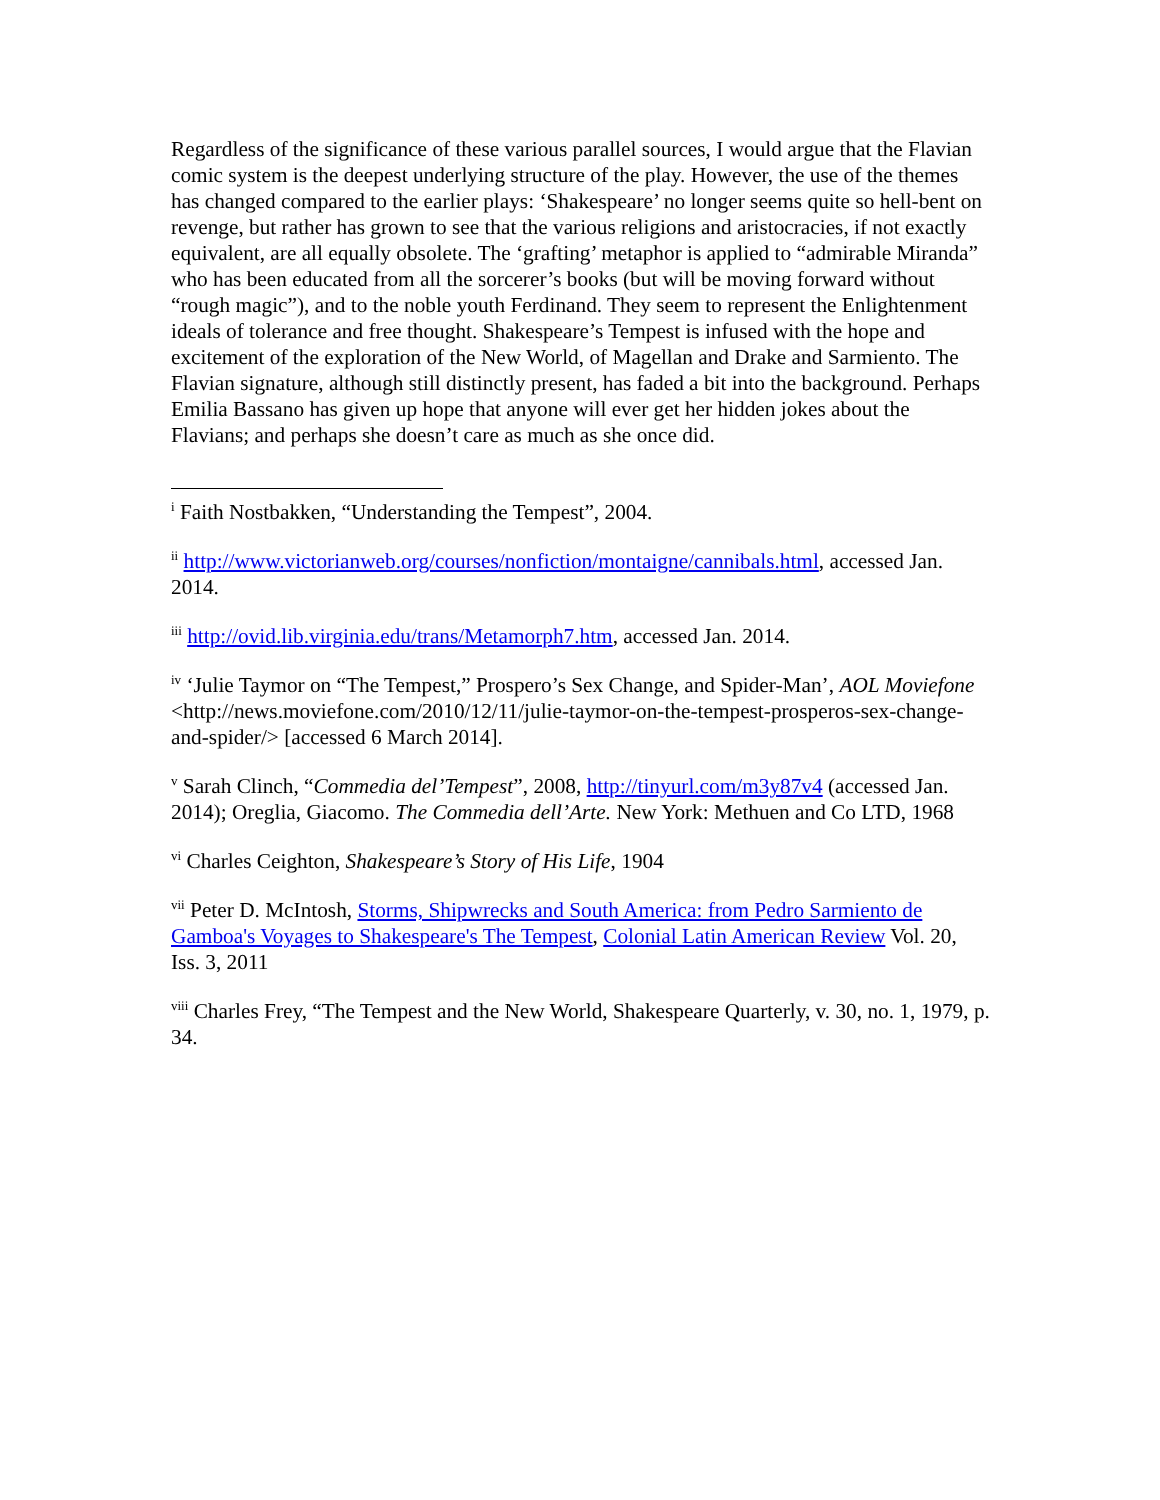Regardless of the significance of these various parallel sources, I would argue that the Flavian comic system is the deepest underlying structure of the play. However, the use of the themes has changed compared to the earlier plays: ‘Shakespeare’ no longer seems quite so hell-bent on revenge, but rather has grown to see that the various religions and aristocracies, if not exactly equivalent, are all equally obsolete. The ‘grafting’ metaphor is applied to “admirable Miranda” who has been educated from all the sorcerer’s books (but will be moving forward without “rough magic”), and to the noble youth Ferdinand. They seem to represent the Enlightenment ideals of tolerance and free thought. Shakespeare’s Tempest is infused with the hope and excitement of the exploration of the New World, of Magellan and Drake and Sarmiento. The Flavian signature, although still distinctly present, has faded a bit into the background. Perhaps Emilia Bassano has given up hope that anyone will ever get her hidden jokes about the Flavians; and perhaps she doesn’t care as much as she once did.
<sup>i</sup> Faith Nostbakken, “Understanding the Tempest”, 2004.
<sup>ii</sup> http://www.victorianweb.org/courses/nonfiction/montaigne/cannibals.html, accessed Jan. 2014.
<sup>iii</sup> http://ovid.lib.virginia.edu/trans/Metamorph7.htm, accessed Jan. 2014.
<sup>iv</sup> ‘Julie Taymor on “The Tempest,” Prospero’s Sex Change, and Spider-Man’, AOL Moviefone <http://news.moviefone.com/2010/12/11/julie-taymor-on-the-tempest-prosperos-sex-change-and-spider/> [accessed 6 March 2014].
<sup>v</sup> Sarah Clinch, “Commedia del’Tempest”, 2008, http://tinyurl.com/m3y87v4 (accessed Jan. 2014); Oreglia, Giacomo. The Commedia dell’Arte. New York: Methuen and Co LTD, 1968
<sup>vi</sup> Charles Ceighton, Shakespeare’s Story of His Life, 1904
<sup>vii</sup> Peter D. McIntosh, Storms, Shipwrecks and South America: from Pedro Sarmiento de Gamboa's Voyages to Shakespeare's The Tempest, Colonial Latin American Review Vol. 20, Iss. 3, 2011
<sup>viii</sup> Charles Frey, “The Tempest and the New World, Shakespeare Quarterly, v. 30, no. 1, 1979, p. 34.